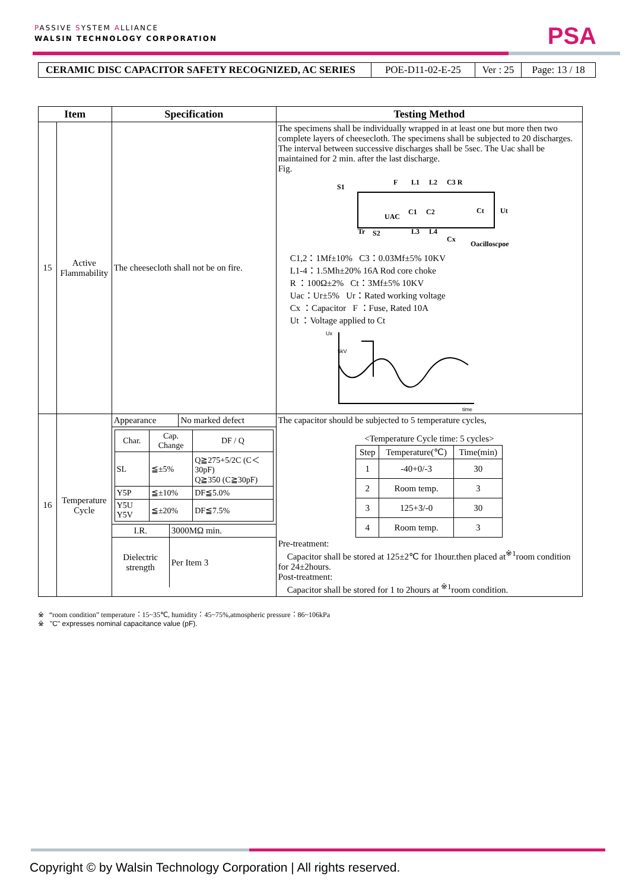PASSIVE SYSTEM ALLIANCE
WALSIN TECHNOLOGY CORPORATION
PSA
| CERAMIC DISC CAPACITOR SAFETY RECOGNIZED, AC SERIES | POE-D11-02-E-25 | Ver : 25 | Page: 13 / 18 |
| Item | | Specification | Testing Method |
| --- | --- | --- | --- |
| 15 | Active Flammability | The cheesecloth shall not be on fire. | The specimens shall be individually wrapped in at least one but more then two complete layers of cheesecloth. The specimens shall be subjected to 20 discharges. The interval between successive discharges shall be 5sec. The Uac shall be maintained for 2 min. after the last discharge. Fig. S1 F L1 L2 C3 R UAC C1 C2 Ct Ut Tr S2 L3 L4 Cx Oacilloscpoe C1,2：1Mf±10% C3：0.03Mf±5% 10KV L1-4：1.5Mh±20% 16A Rod core choke R ：100Ω±2% Ct：3Mf±5% 10KV Uac：Ur±5% Ur：Rated working voltage Cx ：Capacitor F ：Fuse, Rated 10A Ut ：Voltage applied to Ct Ux 5kV time |
| 16 | Temperature Cycle | / Appearance / No marked defect / / Char. / Cap. Change / DF / Q / / SL / ≦±5% / Q≧275+5/2C (C＜30pF) Q≧350 (C≧30pF) / / Y5P / ≦±10% / DF≦5.0% / / Y5U Y5V / ≦±20% / DF≦7.5% / / I.R. / 3000MΩ min. / / Dielectric strength / Per Item 3 / | The capacitor should be subjected to 5 temperature cycles, <Temperature Cycle time: 5 cycles> / Step / Temperature(℃) / Time(min) / / 1 / -40+0/-3 / 30 / / 2 / Room temp. / 3 / / 3 / 125+3/-0 / 30 / / 4 / Room temp. / 3 / Pre-treatment: Capacitor shall be stored at 125±2℃ for 1hour.then placed at<sup>※1</sup>room condition for 24±2hours. Post-treatment: Capacitor shall be stored for 1 to 2hours at <sup>※1</sup>room condition. |
※ “room condition” temperature：15~35℃, humidity：45~75%,atmospheric pressure：86~106kPa
※ "C" expresses nominal capacitance value (pF).
Copyright © by Walsin Technology Corporation | All rights reserved.